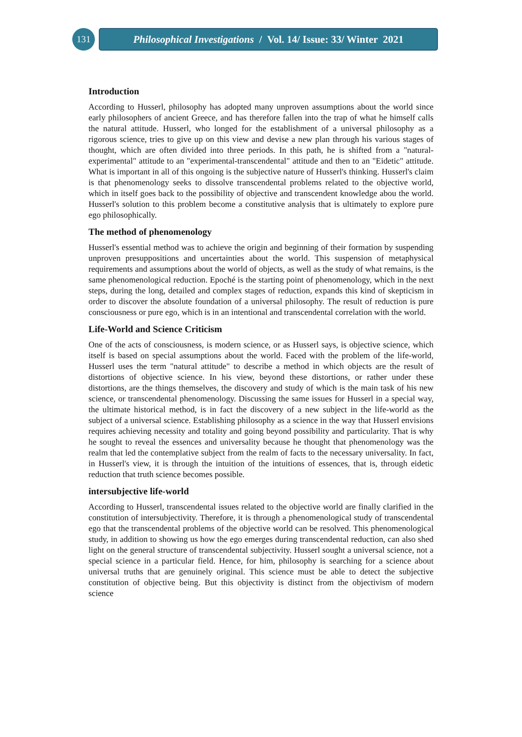131
Philosophical Investigations / Vol. 14/ Issue: 33/ Winter 2021
Introduction
According to Husserl, philosophy has adopted many unproven assumptions about the world since early philosophers of ancient Greece, and has therefore fallen into the trap of what he himself calls the natural attitude. Husserl, who longed for the establishment of a universal philosophy as a rigorous science, tries to give up on this view and devise a new plan through his various stages of thought, which are often divided into three periods. In this path, he is shifted from a "natural-experimental" attitude to an "experimental-transcendental" attitude and then to an "Eidetic" attitude. What is important in all of this ongoing is the subjective nature of Husserl's thinking. Husserl's claim is that phenomenology seeks to dissolve transcendental problems related to the objective world, which in itself goes back to the possibility of objective and transcendent knowledge abou the world. Husserl's solution to this problem become a constitutive analysis that is ultimately to explore pure ego philosophically.
The method of phenomenology
Husserl's essential method was to achieve the origin and beginning of their formation by suspending unproven presuppositions and uncertainties about the world. This suspension of metaphysical requirements and assumptions about the world of objects, as well as the study of what remains, is the same phenomenological reduction. Epoché is the starting point of phenomenology, which in the next steps, during the long, detailed and complex stages of reduction, expands this kind of skepticism in order to discover the absolute foundation of a universal philosophy. The result of reduction is pure consciousness or pure ego, which is in an intentional and transcendental correlation with the world.
Life-World and Science Criticism
One of the acts of consciousness, is modern science, or as Husserl says, is objective science, which itself is based on special assumptions about the world. Faced with the problem of the life-world, Husserl uses the term "natural attitude" to describe a method in which objects are the result of distortions of objective science. In his view, beyond these distortions, or rather under these distortions, are the things themselves, the discovery and study of which is the main task of his new science, or transcendental phenomenology. Discussing the same issues for Husserl in a special way, the ultimate historical method, is in fact the discovery of a new subject in the life-world as the subject of a universal science. Establishing philosophy as a science in the way that Husserl envisions requires achieving necessity and totality and going beyond possibility and particularity. That is why he sought to reveal the essences and universality because he thought that phenomenology was the realm that led the contemplative subject from the realm of facts to the necessary universality. In fact, in Husserl's view, it is through the intuition of the intuitions of essences, that is, through eidetic reduction that truth science becomes possible.
intersubjective life-world
According to Husserl, transcendental issues related to the objective world are finally clarified in the constitution of intersubjectivity. Therefore, it is through a phenomenological study of transcendental ego that the transcendental problems of the objective world can be resolved. This phenomenological study, in addition to showing us how the ego emerges during transcendental reduction, can also shed light on the general structure of transcendental subjectivity. Husserl sought a universal science, not a special science in a particular field. Hence, for him, philosophy is searching for a science about universal truths that are genuinely original. This science must be able to detect the subjective constitution of objective being. But this objectivity is distinct from the objectivism of modern science